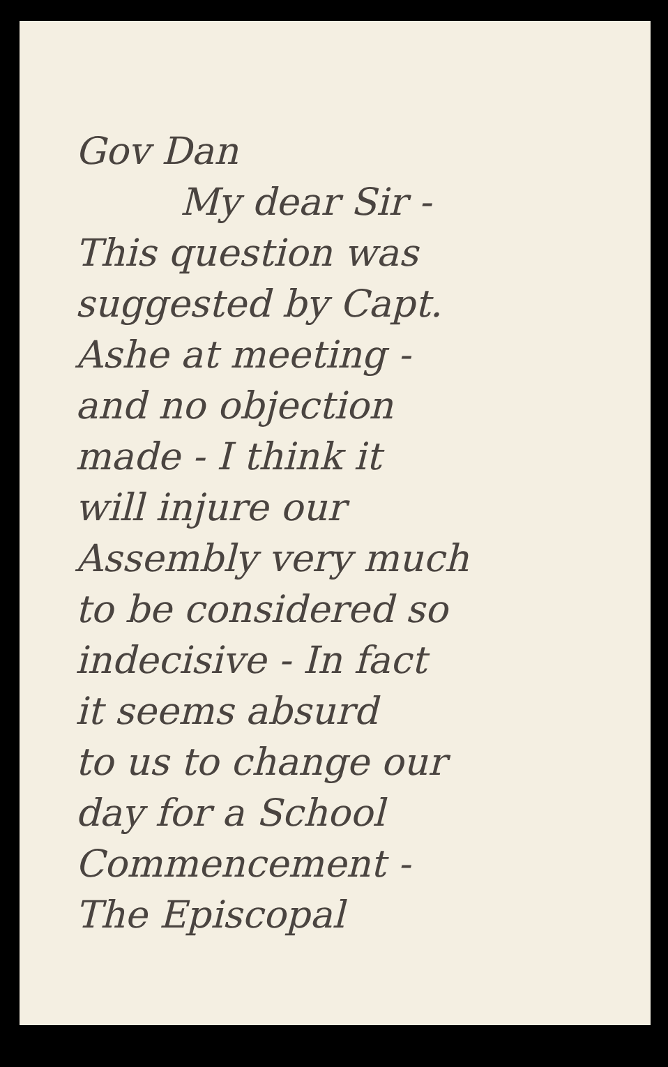Gov Dan
My dear Sir -
This question was
suggested by Capt.
Ashe at meeting -
and no objection
made - I think it
will injure our
Assembly very much
to be considered so
indecisive - In fact
it seems absurd
to us to change our
day for a School
Commencement -
The Episcopal